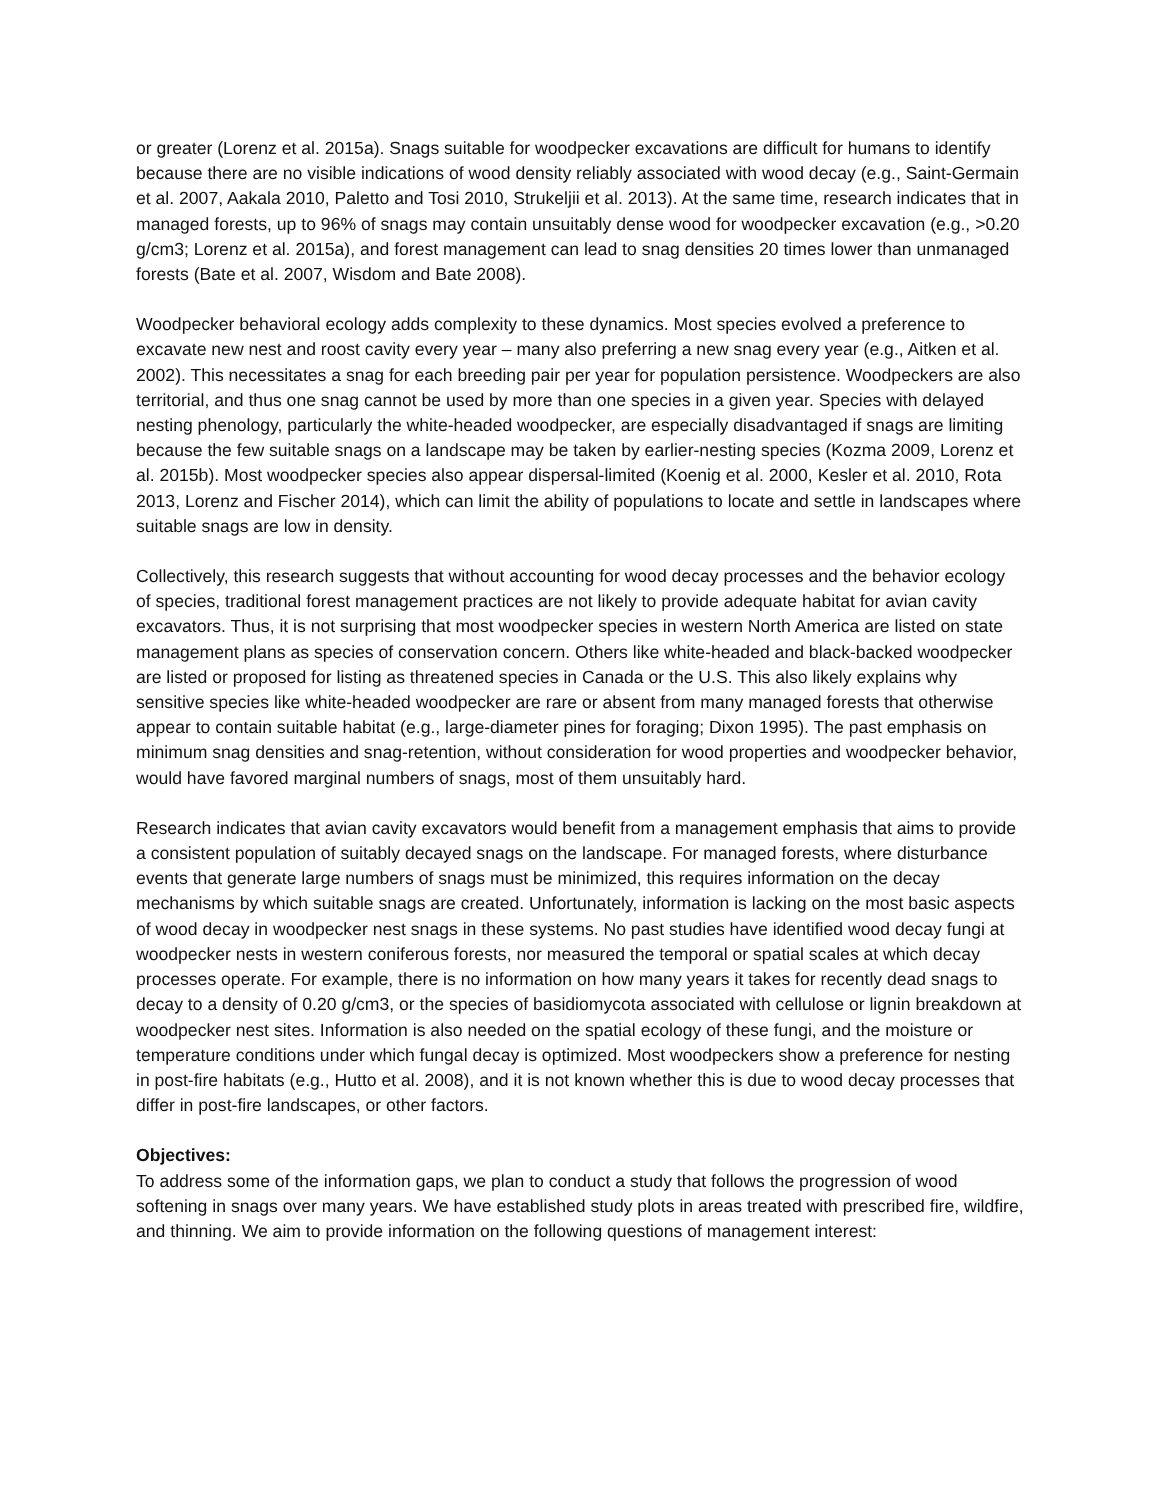or greater (Lorenz et al. 2015a). Snags suitable for woodpecker excavations are difficult for humans to identify because there are no visible indications of wood density reliably associated with wood decay (e.g., Saint-Germain et al. 2007, Aakala 2010, Paletto and Tosi 2010, Strukeljii et al. 2013). At the same time, research indicates that in managed forests, up to 96% of snags may contain unsuitably dense wood for woodpecker excavation (e.g., >0.20 g/cm3; Lorenz et al. 2015a), and forest management can lead to snag densities 20 times lower than unmanaged forests (Bate et al. 2007, Wisdom and Bate 2008).
Woodpecker behavioral ecology adds complexity to these dynamics. Most species evolved a preference to excavate new nest and roost cavity every year – many also preferring a new snag every year (e.g., Aitken et al. 2002). This necessitates a snag for each breeding pair per year for population persistence. Woodpeckers are also territorial, and thus one snag cannot be used by more than one species in a given year. Species with delayed nesting phenology, particularly the white-headed woodpecker, are especially disadvantaged if snags are limiting because the few suitable snags on a landscape may be taken by earlier-nesting species (Kozma 2009, Lorenz et al. 2015b). Most woodpecker species also appear dispersal-limited (Koenig et al. 2000, Kesler et al. 2010, Rota 2013, Lorenz and Fischer 2014), which can limit the ability of populations to locate and settle in landscapes where suitable snags are low in density.
Collectively, this research suggests that without accounting for wood decay processes and the behavior ecology of species, traditional forest management practices are not likely to provide adequate habitat for avian cavity excavators. Thus, it is not surprising that most woodpecker species in western North America are listed on state management plans as species of conservation concern. Others like white-headed and black-backed woodpecker are listed or proposed for listing as threatened species in Canada or the U.S. This also likely explains why sensitive species like white-headed woodpecker are rare or absent from many managed forests that otherwise appear to contain suitable habitat (e.g., large-diameter pines for foraging; Dixon 1995). The past emphasis on minimum snag densities and snag-retention, without consideration for wood properties and woodpecker behavior, would have favored marginal numbers of snags, most of them unsuitably hard.
Research indicates that avian cavity excavators would benefit from a management emphasis that aims to provide a consistent population of suitably decayed snags on the landscape. For managed forests, where disturbance events that generate large numbers of snags must be minimized, this requires information on the decay mechanisms by which suitable snags are created. Unfortunately, information is lacking on the most basic aspects of wood decay in woodpecker nest snags in these systems. No past studies have identified wood decay fungi at woodpecker nests in western coniferous forests, nor measured the temporal or spatial scales at which decay processes operate. For example, there is no information on how many years it takes for recently dead snags to decay to a density of 0.20 g/cm3, or the species of basidiomycota associated with cellulose or lignin breakdown at woodpecker nest sites. Information is also needed on the spatial ecology of these fungi, and the moisture or temperature conditions under which fungal decay is optimized. Most woodpeckers show a preference for nesting in post-fire habitats (e.g., Hutto et al. 2008), and it is not known whether this is due to wood decay processes that differ in post-fire landscapes, or other factors.
Objectives:
To address some of the information gaps, we plan to conduct a study that follows the progression of wood softening in snags over many years. We have established study plots in areas treated with prescribed fire, wildfire, and thinning. We aim to provide information on the following questions of management interest: